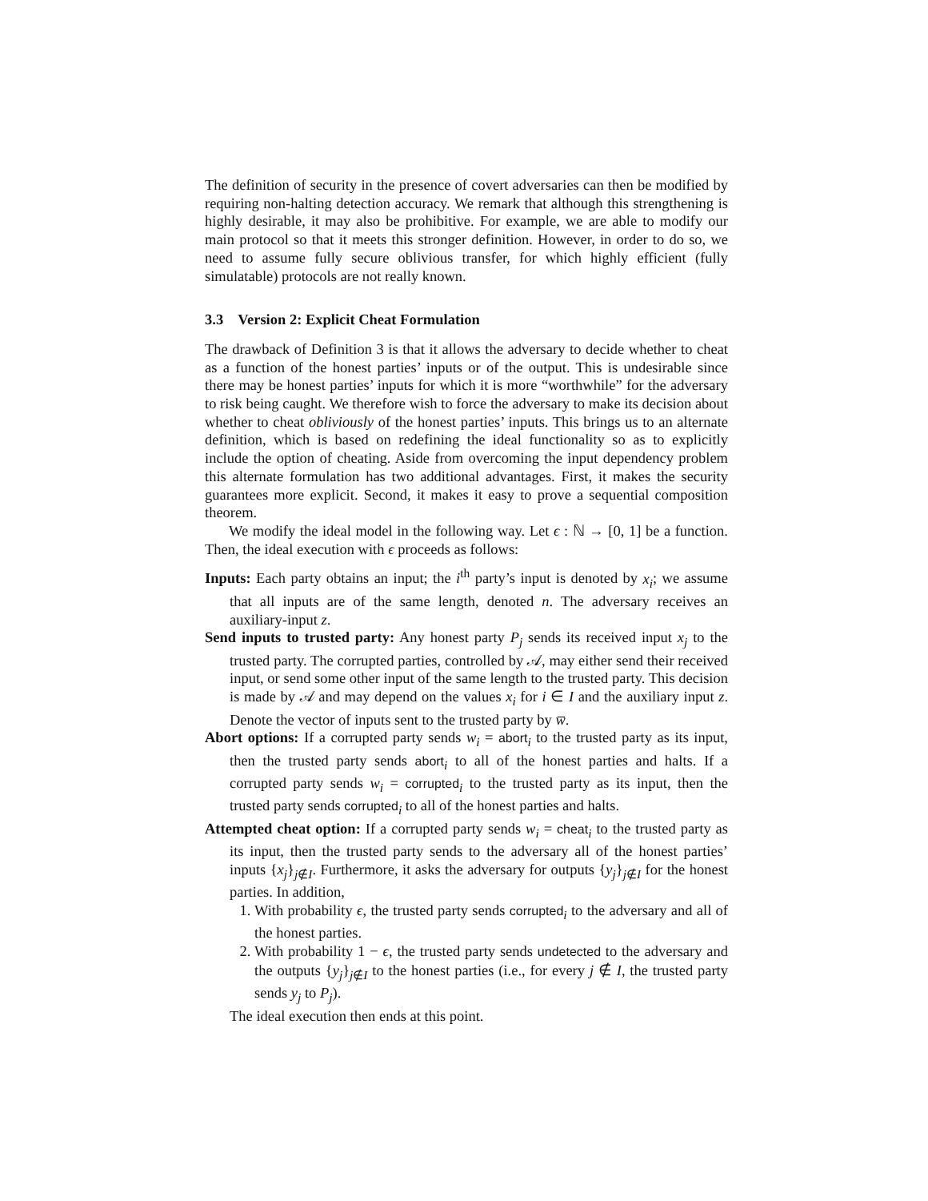The definition of security in the presence of covert adversaries can then be modified by requiring non-halting detection accuracy. We remark that although this strengthening is highly desirable, it may also be prohibitive. For example, we are able to modify our main protocol so that it meets this stronger definition. However, in order to do so, we need to assume fully secure oblivious transfer, for which highly efficient (fully simulatable) protocols are not really known.
3.3 Version 2: Explicit Cheat Formulation
The drawback of Definition 3 is that it allows the adversary to decide whether to cheat as a function of the honest parties’ inputs or of the output. This is undesirable since there may be honest parties’ inputs for which it is more “worthwhile” for the adversary to risk being caught. We therefore wish to force the adversary to make its decision about whether to cheat obliviously of the honest parties’ inputs. This brings us to an alternate definition, which is based on redefining the ideal functionality so as to explicitly include the option of cheating. Aside from overcoming the input dependency problem this alternate formulation has two additional advantages. First, it makes the security guarantees more explicit. Second, it makes it easy to prove a sequential composition theorem.
We modify the ideal model in the following way. Let ϵ : ℕ → [0, 1] be a function. Then, the ideal execution with ϵ proceeds as follows:
Inputs: Each party obtains an input; the i<sup>th</sup> party’s input is denoted by x<sub>i</sub>; we assume that all inputs are of the same length, denoted n. The adversary receives an auxiliary-input z.
Send inputs to trusted party: Any honest party P<sub>j</sub> sends its received input x<sub>j</sub> to the trusted party. The corrupted parties, controlled by 𝒜, may either send their received input, or send some other input of the same length to the trusted party. This decision is made by 𝒜 and may depend on the values x<sub>i</sub> for i ∈ I and the auxiliary input z. Denote the vector of inputs sent to the trusted party by w̅.
Abort options: If a corrupted party sends w<sub>i</sub> = abort<sub>i</sub> to the trusted party as its input, then the trusted party sends abort<sub>i</sub> to all of the honest parties and halts. If a corrupted party sends w<sub>i</sub> = corrupted<sub>i</sub> to the trusted party as its input, then the trusted party sends corrupted<sub>i</sub> to all of the honest parties and halts.
Attempted cheat option: If a corrupted party sends w<sub>i</sub> = cheat<sub>i</sub> to the trusted party as its input, then the trusted party sends to the adversary all of the honest parties’ inputs {x<sub>j</sub>}<sub>j∉I</sub>. Furthermore, it asks the adversary for outputs {y<sub>j</sub>}<sub>j∉I</sub> for the honest parties. In addition,
1. With probability ϵ, the trusted party sends corrupted<sub>i</sub> to the adversary and all of the honest parties.
2. With probability 1 − ϵ, the trusted party sends undetected to the adversary and the outputs {y<sub>j</sub>}<sub>j∉I</sub> to the honest parties (i.e., for every j ∉ I, the trusted party sends y<sub>j</sub> to P<sub>j</sub>).
The ideal execution then ends at this point.